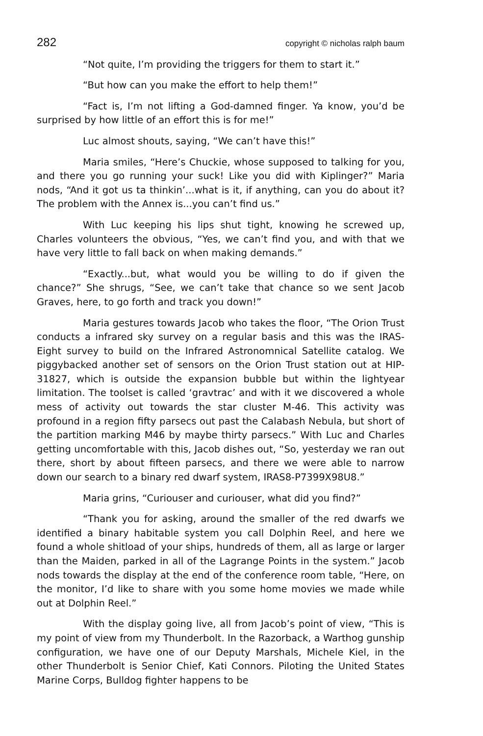282 copyright © nicholas ralph baum
“Not quite, I’m providing the triggers for them to start it.”
“But how can you make the effort to help them!”
“Fact is, I’m not lifting a God-damned finger. Ya know, you’d be surprised by how little of an effort this is for me!”
Luc almost shouts, saying, “We can’t have this!”
Maria smiles, “Here’s Chuckie, whose supposed to talking for you, and there you go running your suck! Like you did with Kiplinger?” Maria nods, “And it got us ta thinkin’...what is it, if anything, can you do about it? The problem with the Annex is...you can’t find us.”
With Luc keeping his lips shut tight, knowing he screwed up, Charles volunteers the obvious, “Yes, we can’t find you, and with that we have very little to fall back on when making demands.”
“Exactly...but, what would you be willing to do if given the chance?” She shrugs, “See, we can’t take that chance so we sent Jacob Graves, here, to go forth and track you down!”
Maria gestures towards Jacob who takes the floor, “The Orion Trust conducts a infrared sky survey on a regular basis and this was the IRAS-Eight survey to build on the Infrared Astronomnical Satellite catalog. We piggybacked another set of sensors on the Orion Trust station out at HIP-31827, which is outside the expansion bubble but within the lightyear limitation. The toolset is called ‘gravtrac’ and with it we discovered a whole mess of activity out towards the star cluster M-46. This activity was profound in a region fifty parsecs out past the Calabash Nebula, but short of the partition marking M46 by maybe thirty parsecs.” With Luc and Charles getting uncomfortable with this, Jacob dishes out, “So, yesterday we ran out there, short by about fifteen parsecs, and there we were able to narrow down our search to a binary red dwarf system, IRAS8-P7399X98U8.”
Maria grins, “Curiouser and curiouser, what did you find?”
“Thank you for asking, around the smaller of the red dwarfs we identified a binary habitable system you call Dolphin Reel, and here we found a whole shitload of your ships, hundreds of them, all as large or larger than the Maiden, parked in all of the Lagrange Points in the system.” Jacob nods towards the display at the end of the conference room table, “Here, on the monitor, I’d like to share with you some home movies we made while out at Dolphin Reel.”
With the display going live, all from Jacob’s point of view, “This is my point of view from my Thunderbolt. In the Razorback, a Warthog gunship configuration, we have one of our Deputy Marshals, Michele Kiel, in the other Thunderbolt is Senior Chief, Kati Connors. Piloting the United States Marine Corps, Bulldog fighter happens to be